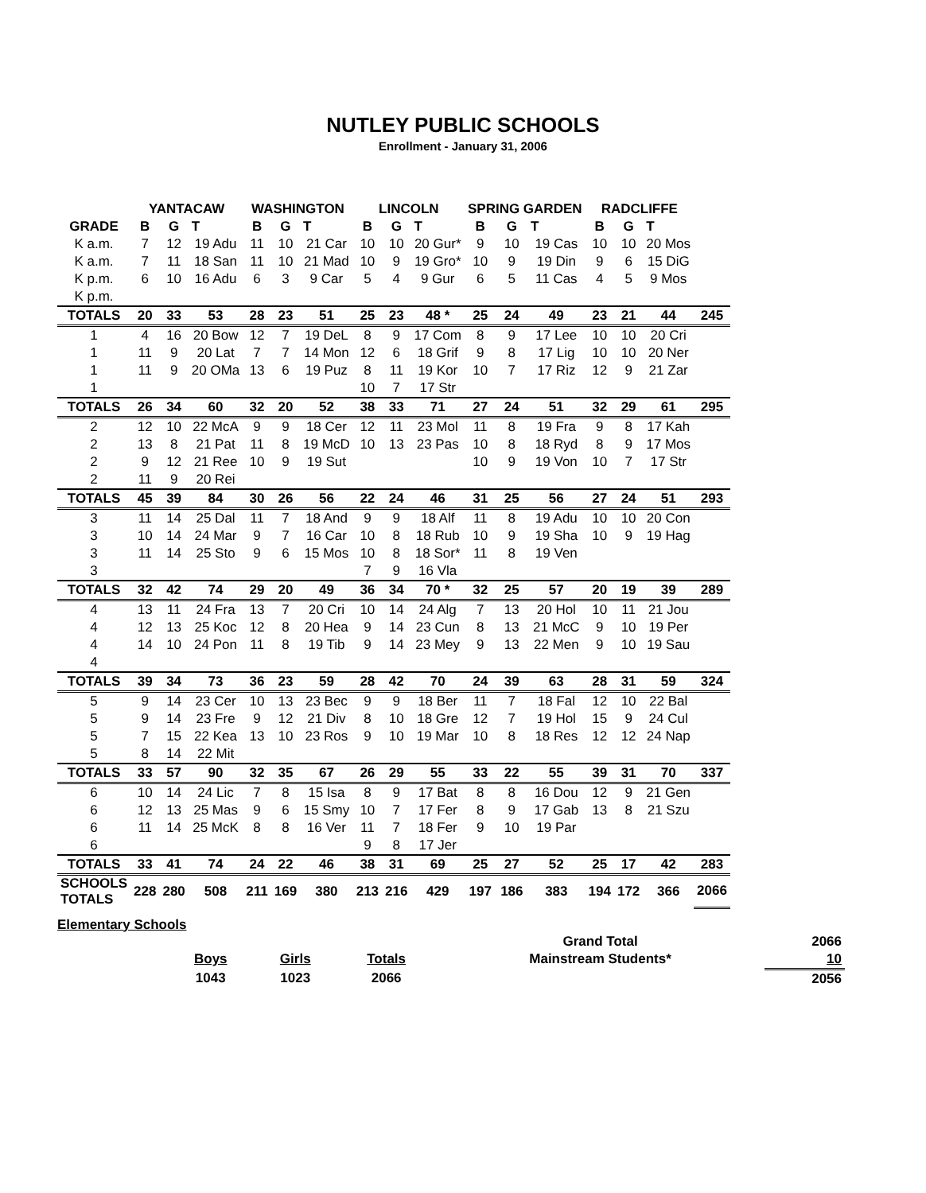NUTLEY PUBLIC SCHOOLS
Enrollment - January 31, 2006
| | YANTACAW | | | WASHINGTON | | | LINCOLN | | | SPRING GARDEN | | | RADCLIFFE | | | |
| --- | --- | --- | --- | --- | --- | --- | --- | --- | --- | --- | --- | --- | --- | --- | --- | --- |
| GRADE | B | G | T | B | G | T | B | G | T | B | G | T | B | G | T | |
| K a.m. | 7 | 12 | 19 Adu | 11 | 10 | 21 Car | 10 | 10 | 20 Gur* | 9 | 10 | 19 Cas | 10 | 10 | 20 Mos | |
| K a.m. | 7 | 11 | 18 San | 11 | 10 | 21 Mad | 10 | 9 | 19 Gro* | 10 | 9 | 19 Din | 9 | 6 | 15 DiG | |
| K p.m. | 6 | 10 | 16 Adu | 6 | 3 | 9 Car | 5 | 4 | 9 Gur | 6 | 5 | 11 Cas | 4 | 5 | 9 Mos | |
| K p.m. | | | | | | | | | | | | | | | | |
| TOTALS | 20 | 33 | 53 | 28 | 23 | 51 | 25 | 23 | 48 * | 25 | 24 | 49 | 23 | 21 | 44 | 245 |
| 1 | 4 | 16 | 20 Bow | 12 | 7 | 19 DeL | 8 | 9 | 17 Com | 8 | 9 | 17 Lee | 10 | 10 | 20 Cri | |
| 1 | 11 | 9 | 20 Lat | 7 | 7 | 14 Mon | 12 | 6 | 18 Grif | 9 | 8 | 17 Lig | 10 | 10 | 20 Ner | |
| 1 | 11 | 9 | 20 OMa | 13 | 6 | 19 Puz | 8 | 11 | 19 Kor | 10 | 7 | 17 Riz | 12 | 9 | 21 Zar | |
| 1 | | | | | | | 10 | 7 | 17 Str | | | | | | | |
| TOTALS | 26 | 34 | 60 | 32 | 20 | 52 | 38 | 33 | 71 | 27 | 24 | 51 | 32 | 29 | 61 | 295 |
| 2 | 12 | 10 | 22 McA | 9 | 9 | 18 Cer | 12 | 11 | 23 Mol | 11 | 8 | 19 Fra | 9 | 8 | 17 Kah | |
| 2 | 13 | 8 | 21 Pat | 11 | 8 | 19 McD | 10 | 13 | 23 Pas | 10 | 8 | 18 Ryd | 8 | 9 | 17 Mos | |
| 2 | 9 | 12 | 21 Ree | 10 | 9 | 19 Sut | | | | 10 | 9 | 19 Von | 10 | 7 | 17 Str | |
| 2 | 11 | 9 | 20 Rei | | | | | | | | | | | | | |
| TOTALS | 45 | 39 | 84 | 30 | 26 | 56 | 22 | 24 | 46 | 31 | 25 | 56 | 27 | 24 | 51 | 293 |
| 3 | 11 | 14 | 25 Dal | 11 | 7 | 18 And | 9 | 9 | 18 Alf | 11 | 8 | 19 Adu | 10 | 10 | 20 Con | |
| 3 | 10 | 14 | 24 Mar | 9 | 7 | 16 Car | 10 | 8 | 18 Rub | 10 | 9 | 19 Sha | 10 | 9 | 19 Hag | |
| 3 | 11 | 14 | 25 Sto | 9 | 6 | 15 Mos | 10 | 8 | 18 Sor* | 11 | 8 | 19 Ven | | | | |
| 3 | | | | | | | 7 | 9 | 16 Vla | | | | | | | |
| TOTALS | 32 | 42 | 74 | 29 | 20 | 49 | 36 | 34 | 70 * | 32 | 25 | 57 | 20 | 19 | 39 | 289 |
| 4 | 13 | 11 | 24 Fra | 13 | 7 | 20 Cri | 10 | 14 | 24 Alg | 7 | 13 | 20 Hol | 10 | 11 | 21 Jou | |
| 4 | 12 | 13 | 25 Koc | 12 | 8 | 20 Hea | 9 | 14 | 23 Cun | 8 | 13 | 21 McC | 9 | 10 | 19 Per | |
| 4 | 14 | 10 | 24 Pon | 11 | 8 | 19 Tib | 9 | 14 | 23 Mey | 9 | 13 | 22 Men | 9 | 10 | 19 Sau | |
| 4 | | | | | | | | | | | | | | | | |
| TOTALS | 39 | 34 | 73 | 36 | 23 | 59 | 28 | 42 | 70 | 24 | 39 | 63 | 28 | 31 | 59 | 324 |
| 5 | 9 | 14 | 23 Cer | 10 | 13 | 23 Bec | 9 | 9 | 18 Ber | 11 | 7 | 18 Fal | 12 | 10 | 22 Bal | |
| 5 | 9 | 14 | 23 Fre | 9 | 12 | 21 Div | 8 | 10 | 18 Gre | 12 | 7 | 19 Hol | 15 | 9 | 24 Cul | |
| 5 | 7 | 15 | 22 Kea | 13 | 10 | 23 Ros | 9 | 10 | 19 Mar | 10 | 8 | 18 Res | 12 | 12 | 24 Nap | |
| 5 | 8 | 14 | 22 Mit | | | | | | | | | | | | | |
| TOTALS | 33 | 57 | 90 | 32 | 35 | 67 | 26 | 29 | 55 | 33 | 22 | 55 | 39 | 31 | 70 | 337 |
| 6 | 10 | 14 | 24 Lic | 7 | 8 | 15 Isa | 8 | 9 | 17 Bat | 8 | 8 | 16 Dou | 12 | 9 | 21 Gen | |
| 6 | 12 | 13 | 25 Mas | 9 | 6 | 15 Smy | 10 | 7 | 17 Fer | 8 | 9 | 17 Gab | 13 | 8 | 21 Szu | |
| 6 | 11 | 14 | 25 McK | 8 | 8 | 16 Ver | 11 | 7 | 18 Fer | 9 | 10 | 19 Par | | | | |
| 6 | | | | | | | 9 | 8 | 17 Jer | | | | | | | |
| TOTALS | 33 | 41 | 74 | 24 | 22 | 46 | 38 | 31 | 69 | 25 | 27 | 52 | 25 | 17 | 42 | 283 |
| SCHOOLS TOTALS | 228 | 280 | 508 | 211 | 169 | 380 | 213 | 216 | 429 | 197 | 186 | 383 | 194 | 172 | 366 | 2066 |
Elementary Schools
| | | | | Grand Total | 2066 |
| | Boys | Girls | Totals | Mainstream Students* | 10 |
| | 1043 | 1023 | 2066 | | 2056 |